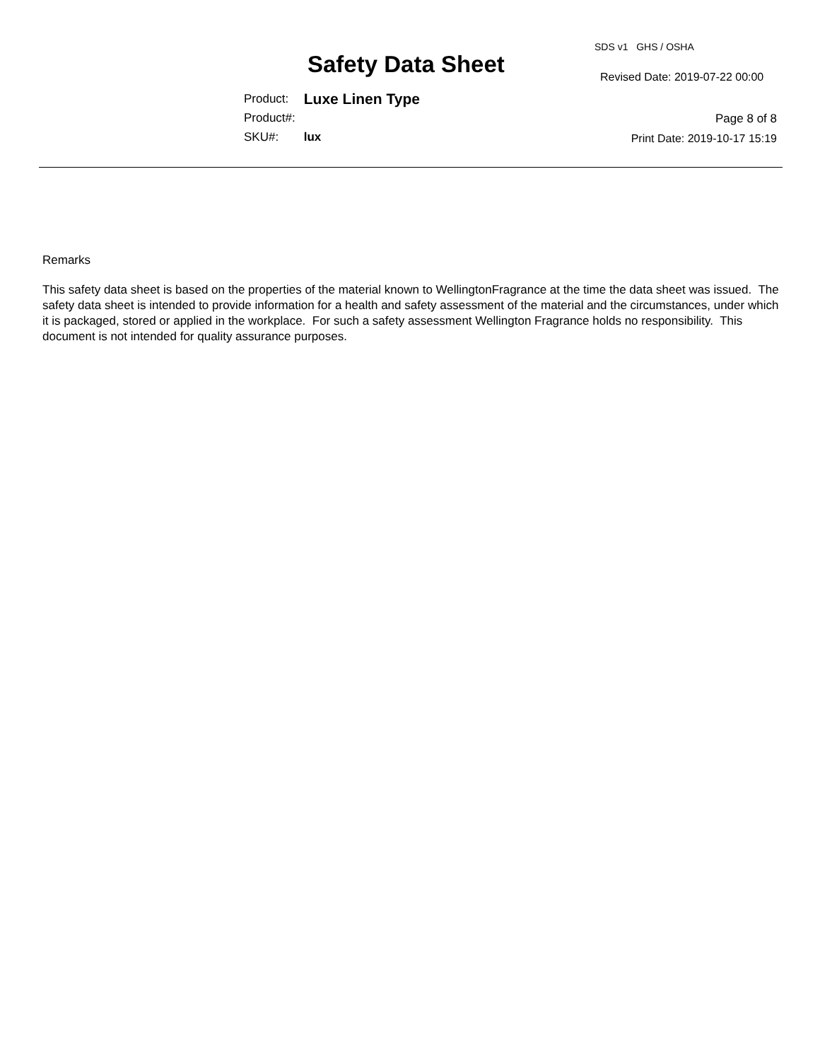SDS v1 GHS / OSHA
Safety Data Sheet Revised Date: 2019-07-22 00:00
| Product: | Luxe Linen Type |
| Product#: | |
| SKU#: | lux |
Page 8 of 8
Print Date: 2019-10-17 15:19
Remarks
This safety data sheet is based on the properties of the material known to WellingtonFragrance at the time the data sheet was issued. The safety data sheet is intended to provide information for a health and safety assessment of the material and the circumstances, under which it is packaged, stored or applied in the workplace. For such a safety assessment Wellington Fragrance holds no responsibility. This document is not intended for quality assurance purposes.